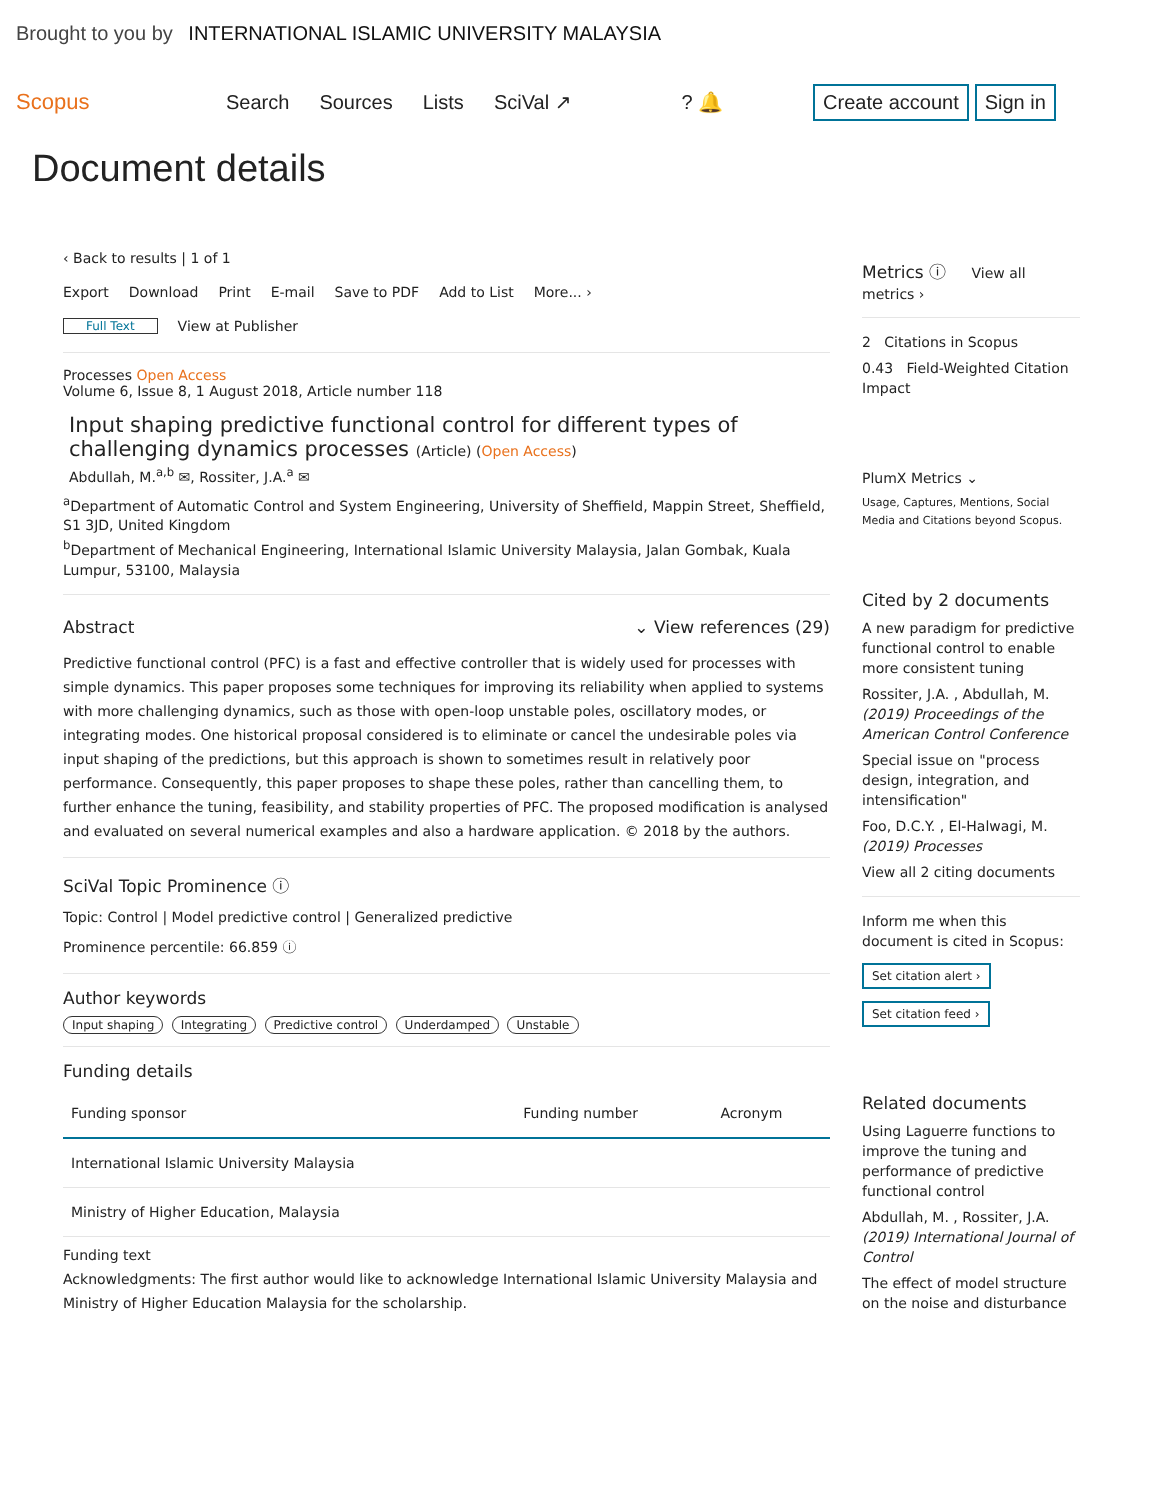Brought to you by INTERNATIONAL ISLAMIC UNIVERSITY MALAYSIA
Scopus Search Sources Lists SciVal ↗? 🔔 Create account Sign in
Document details
‹ Back to results | 1 of 1
Export Download Print E-mail Save to PDF Add to List More... ›
Full Text View at Publisher
Processes Open Access
Volume 6, Issue 8, 1 August 2018, Article number 118
Input shaping predictive functional control for different types of challenging dynamics processes (Article) (Open Access)
Abdullah, M.<sup>a,b</sup> ✉, Rossiter, J.A.<sup>a</sup> ✉
<sup>a</sup> Department of Automatic Control and System Engineering, University of Sheffield, Mappin Street, Sheffield, S1 3JD, United Kingdom
<sup>b</sup> Department of Mechanical Engineering, International Islamic University Malaysia, Jalan Gombak, Kuala Lumpur, 53100, Malaysia
Abstract ⌄ View references (29)
Predictive functional control (PFC) is a fast and effective controller that is widely used for processes with simple dynamics. This paper proposes some techniques for improving its reliability when applied to systems with more challenging dynamics, such as those with open-loop unstable poles, oscillatory modes, or integrating modes. One historical proposal considered is to eliminate or cancel the undesirable poles via input shaping of the predictions, but this approach is shown to sometimes result in relatively poor performance. Consequently, this paper proposes to shape these poles, rather than cancelling them, to further enhance the tuning, feasibility, and stability properties of PFC. The proposed modification is analysed and evaluated on several numerical examples and also a hardware application. © 2018 by the authors.
SciVal Topic Prominence ⓘ
Topic: Control | Model predictive control | Generalized predictive
Prominence percentile: 66.859 ⓘ
Author keywords
Input shaping Integrating Predictive control Underdamped Unstable
Funding details
| Funding sponsor | Funding number | Acronym |
| --- | --- | --- |
| International Islamic University Malaysia | | |
| Ministry of Higher Education, Malaysia | | |
Funding text
Acknowledgments: The first author would like to acknowledge International Islamic University Malaysia and Ministry of Higher Education Malaysia for the scholarship.
Metrics ⓘ View all metrics ›
2 Citations in Scopus
0.43 Field-Weighted Citation Impact
PlumX Metrics ⌄
Usage, Captures, Mentions, Social Media and Citations beyond Scopus.
Cited by 2 documents
A new paradigm for predictive functional control to enable more consistent tuning
Rossiter, J.A. , Abdullah, M.
(2019) Proceedings of the American Control Conference
Special issue on "process design, integration, and intensification"
Foo, D.C.Y. , El-Halwagi, M.
(2019) Processes
View all 2 citing documents
Inform me when this document is cited in Scopus:
Set citation alert ›
Set citation feed ›
Related documents
Using Laguerre functions to improve the tuning and performance of predictive functional control
Abdullah, M. , Rossiter, J.A.
(2019) International Journal of Control
The effect of model structure on the noise and disturbance